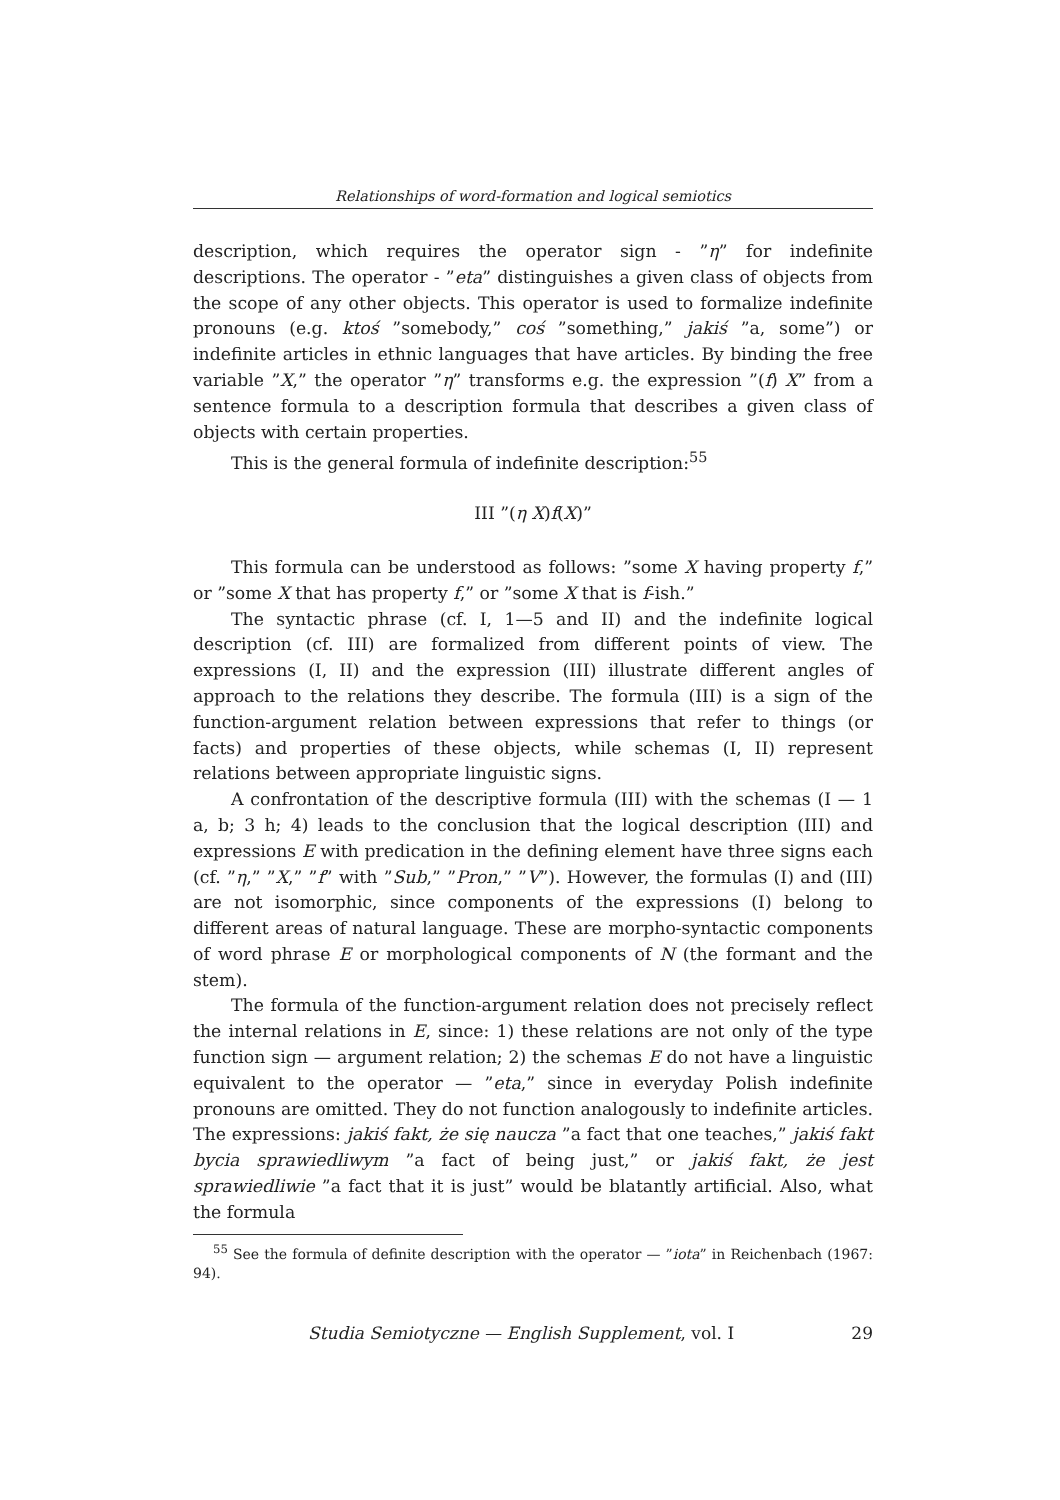Relationships of word-formation and logical semiotics
description, which requires the operator sign - ”η” for indefinite descriptions. The operator - ”eta” distinguishes a given class of objects from the scope of any other objects. This operator is used to formalize indefinite pronouns (e.g. ktoś ”somebody,” coś ”something,” jakiś ”a, some”) or indefinite articles in ethnic languages that have articles. By binding the free variable ”X,” the operator ”η” transforms e.g. the expression ”(f) X” from a sentence formula to a description formula that describes a given class of objects with certain properties.
This is the general formula of indefinite description:<sup>55</sup>
III ”(η X)f(X)”
This formula can be understood as follows: ”some X having property f,” or ”some X that has property f,” or ”some X that is f-ish.”
The syntactic phrase (cf. I, 1—5 and II) and the indefinite logical description (cf. III) are formalized from different points of view. The expressions (I, II) and the expression (III) illustrate different angles of approach to the relations they describe. The formula (III) is a sign of the function-argument relation between expressions that refer to things (or facts) and properties of these objects, while schemas (I, II) represent relations between appropriate linguistic signs.
A confrontation of the descriptive formula (III) with the schemas (I — 1 a, b; 3 h; 4) leads to the conclusion that the logical description (III) and expressions E with predication in the defining element have three signs each (cf. ”η,” ”X,” ”f” with ”Sub,” ”Pron,” ”V”). However, the formulas (I) and (III) are not isomorphic, since components of the expressions (I) belong to different areas of natural language. These are morpho-syntactic components of word phrase E or morphological components of N (the formant and the stem).
The formula of the function-argument relation does not precisely reflect the internal relations in E, since: 1) these relations are not only of the type function sign — argument relation; 2) the schemas E do not have a linguistic equivalent to the operator — ”eta,” since in everyday Polish indefinite pronouns are omitted. They do not function analogously to indefinite articles. The expressions: jakiś fakt, że się naucza ”a fact that one teaches,” jakiś fakt bycia sprawiedliwym ”a fact of being just,” or jakiś fakt, że jest sprawiedliwie ”a fact that it is just” would be blatantly artificial. Also, what the formula
<sup>55</sup> See the formula of definite description with the operator — ”iota” in Reichenbach (1967: 94).
Studia Semiotyczne — English Supplement, vol. I 29